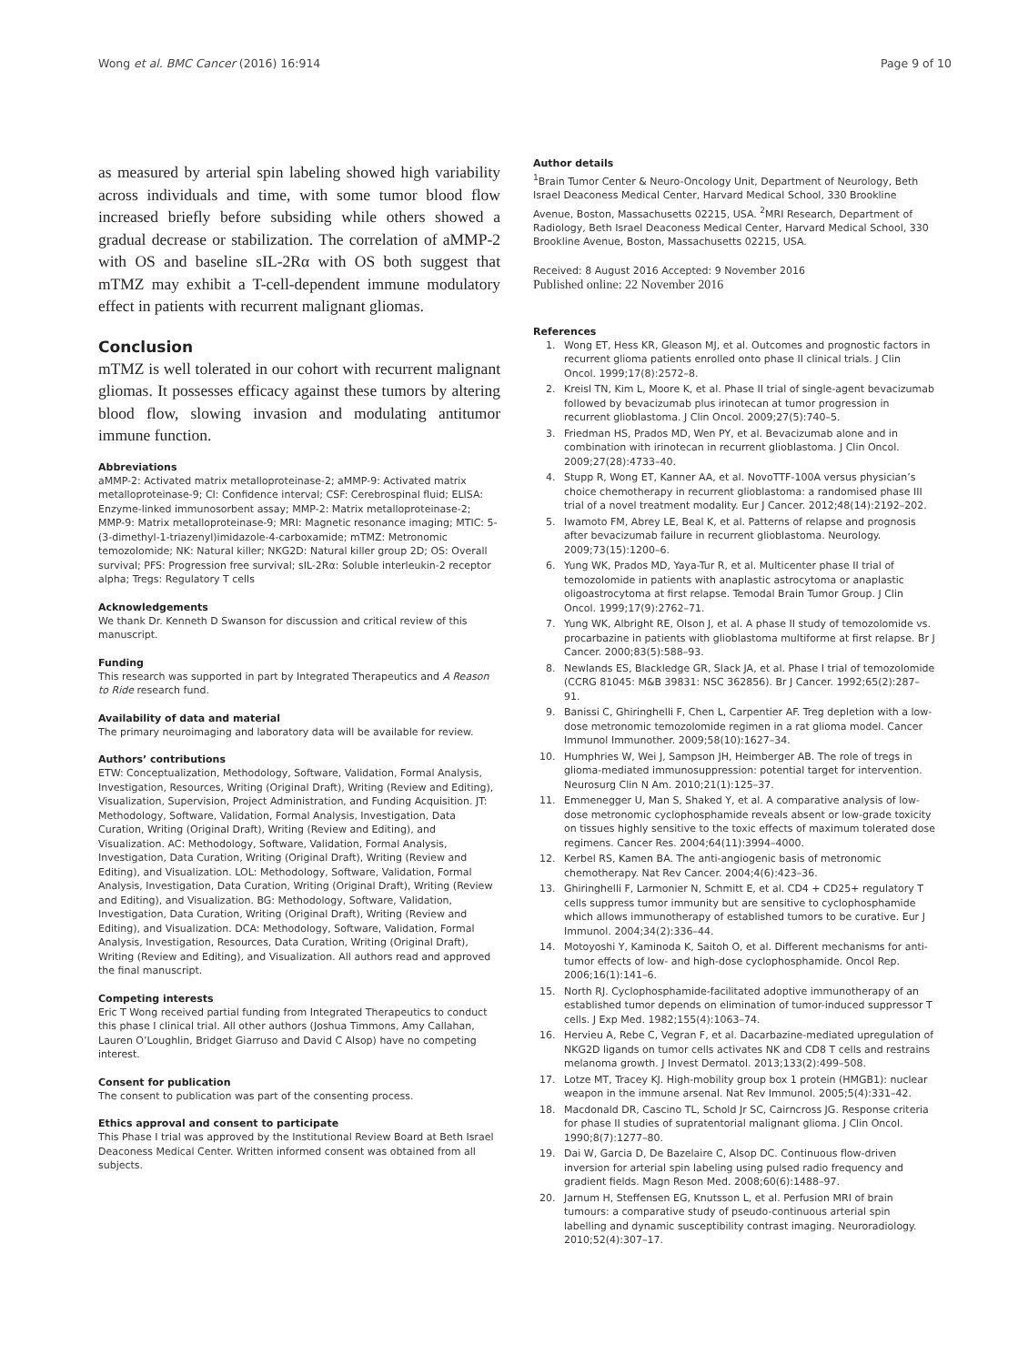Wong et al. BMC Cancer (2016) 16:914 Page 9 of 10
as measured by arterial spin labeling showed high variability across individuals and time, with some tumor blood flow increased briefly before subsiding while others showed a gradual decrease or stabilization. The correlation of aMMP-2 with OS and baseline sIL-2Rα with OS both suggest that mTMZ may exhibit a T-cell-dependent immune modulatory effect in patients with recurrent malignant gliomas.
Conclusion
mTMZ is well tolerated in our cohort with recurrent malignant gliomas. It possesses efficacy against these tumors by altering blood flow, slowing invasion and modulating antitumor immune function.
Abbreviations
aMMP-2: Activated matrix metalloproteinase-2; aMMP-9: Activated matrix metalloproteinase-9; CI: Confidence interval; CSF: Cerebrospinal fluid; ELISA: Enzyme-linked immunosorbent assay; MMP-2: Matrix metalloproteinase-2; MMP-9: Matrix metalloproteinase-9; MRI: Magnetic resonance imaging; MTIC: 5-(3-dimethyl-1-triazenyl)imidazole-4-carboxamide; mTMZ: Metronomic temozolomide; NK: Natural killer; NKG2D: Natural killer group 2D; OS: Overall survival; PFS: Progression free survival; sIL-2Rα: Soluble interleukin-2 receptor alpha; Tregs: Regulatory T cells
Acknowledgements
We thank Dr. Kenneth D Swanson for discussion and critical review of this manuscript.
Funding
This research was supported in part by Integrated Therapeutics and A Reason to Ride research fund.
Availability of data and material
The primary neuroimaging and laboratory data will be available for review.
Authors’ contributions
ETW: Conceptualization, Methodology, Software, Validation, Formal Analysis, Investigation, Resources, Writing (Original Draft), Writing (Review and Editing), Visualization, Supervision, Project Administration, and Funding Acquisition. JT: Methodology, Software, Validation, Formal Analysis, Investigation, Data Curation, Writing (Original Draft), Writing (Review and Editing), and Visualization. AC: Methodology, Software, Validation, Formal Analysis, Investigation, Data Curation, Writing (Original Draft), Writing (Review and Editing), and Visualization. LOL: Methodology, Software, Validation, Formal Analysis, Investigation, Data Curation, Writing (Original Draft), Writing (Review and Editing), and Visualization. BG: Methodology, Software, Validation, Investigation, Data Curation, Writing (Original Draft), Writing (Review and Editing), and Visualization. DCA: Methodology, Software, Validation, Formal Analysis, Investigation, Resources, Data Curation, Writing (Original Draft), Writing (Review and Editing), and Visualization. All authors read and approved the final manuscript.
Competing interests
Eric T Wong received partial funding from Integrated Therapeutics to conduct this phase I clinical trial. All other authors (Joshua Timmons, Amy Callahan, Lauren O’Loughlin, Bridget Giarruso and David C Alsop) have no competing interest.
Consent for publication
The consent to publication was part of the consenting process.
Ethics approval and consent to participate
This Phase I trial was approved by the Institutional Review Board at Beth Israel Deaconess Medical Center. Written informed consent was obtained from all subjects.
Author details
<sup>1</sup> Brain Tumor Center & Neuro-Oncology Unit, Department of Neurology, Beth Israel Deaconess Medical Center, Harvard Medical School, 330 Brookline Avenue, Boston, Massachusetts 02215, USA. <sup>2</sup>MRI Research, Department of Radiology, Beth Israel Deaconess Medical Center, Harvard Medical School, 330 Brookline Avenue, Boston, Massachusetts 02215, USA.
Received: 8 August 2016 Accepted: 9 November 2016
Published online: 22 November 2016
References
1. Wong ET, Hess KR, Gleason MJ, et al. Outcomes and prognostic factors in recurrent glioma patients enrolled onto phase II clinical trials. J Clin Oncol. 1999;17(8):2572–8.
2. Kreisl TN, Kim L, Moore K, et al. Phase II trial of single-agent bevacizumab followed by bevacizumab plus irinotecan at tumor progression in recurrent glioblastoma. J Clin Oncol. 2009;27(5):740–5.
3. Friedman HS, Prados MD, Wen PY, et al. Bevacizumab alone and in combination with irinotecan in recurrent glioblastoma. J Clin Oncol. 2009;27(28):4733–40.
4. Stupp R, Wong ET, Kanner AA, et al. NovoTTF-100A versus physician’s choice chemotherapy in recurrent glioblastoma: a randomised phase III trial of a novel treatment modality. Eur J Cancer. 2012;48(14):2192–202.
5. Iwamoto FM, Abrey LE, Beal K, et al. Patterns of relapse and prognosis after bevacizumab failure in recurrent glioblastoma. Neurology. 2009;73(15):1200–6.
6. Yung WK, Prados MD, Yaya-Tur R, et al. Multicenter phase II trial of temozolomide in patients with anaplastic astrocytoma or anaplastic oligoastrocytoma at first relapse. Temodal Brain Tumor Group. J Clin Oncol. 1999;17(9):2762–71.
7. Yung WK, Albright RE, Olson J, et al. A phase II study of temozolomide vs. procarbazine in patients with glioblastoma multiforme at first relapse. Br J Cancer. 2000;83(5):588–93.
8. Newlands ES, Blackledge GR, Slack JA, et al. Phase I trial of temozolomide (CCRG 81045: M&B 39831: NSC 362856). Br J Cancer. 1992;65(2):287–91.
9. Banissi C, Ghiringhelli F, Chen L, Carpentier AF. Treg depletion with a low-dose metronomic temozolomide regimen in a rat glioma model. Cancer Immunol Immunother. 2009;58(10):1627–34.
10. Humphries W, Wei J, Sampson JH, Heimberger AB. The role of tregs in glioma-mediated immunosuppression: potential target for intervention. Neurosurg Clin N Am. 2010;21(1):125–37.
11. Emmenegger U, Man S, Shaked Y, et al. A comparative analysis of low-dose metronomic cyclophosphamide reveals absent or low-grade toxicity on tissues highly sensitive to the toxic effects of maximum tolerated dose regimens. Cancer Res. 2004;64(11):3994–4000.
12. Kerbel RS, Kamen BA. The anti-angiogenic basis of metronomic chemotherapy. Nat Rev Cancer. 2004;4(6):423–36.
13. Ghiringhelli F, Larmonier N, Schmitt E, et al. CD4 + CD25+ regulatory T cells suppress tumor immunity but are sensitive to cyclophosphamide which allows immunotherapy of established tumors to be curative. Eur J Immunol. 2004;34(2):336–44.
14. Motoyoshi Y, Kaminoda K, Saitoh O, et al. Different mechanisms for anti-tumor effects of low- and high-dose cyclophosphamide. Oncol Rep. 2006;16(1):141–6.
15. North RJ. Cyclophosphamide-facilitated adoptive immunotherapy of an established tumor depends on elimination of tumor-induced suppressor T cells. J Exp Med. 1982;155(4):1063–74.
16. Hervieu A, Rebe C, Vegran F, et al. Dacarbazine-mediated upregulation of NKG2D ligands on tumor cells activates NK and CD8 T cells and restrains melanoma growth. J Invest Dermatol. 2013;133(2):499–508.
17. Lotze MT, Tracey KJ. High-mobility group box 1 protein (HMGB1): nuclear weapon in the immune arsenal. Nat Rev Immunol. 2005;5(4):331–42.
18. Macdonald DR, Cascino TL, Schold Jr SC, Cairncross JG. Response criteria for phase II studies of supratentorial malignant glioma. J Clin Oncol. 1990;8(7):1277–80.
19. Dai W, Garcia D, De Bazelaire C, Alsop DC. Continuous flow-driven inversion for arterial spin labeling using pulsed radio frequency and gradient fields. Magn Reson Med. 2008;60(6):1488–97.
20. Jarnum H, Steffensen EG, Knutsson L, et al. Perfusion MRI of brain tumours: a comparative study of pseudo-continuous arterial spin labelling and dynamic susceptibility contrast imaging. Neuroradiology. 2010;52(4):307–17.